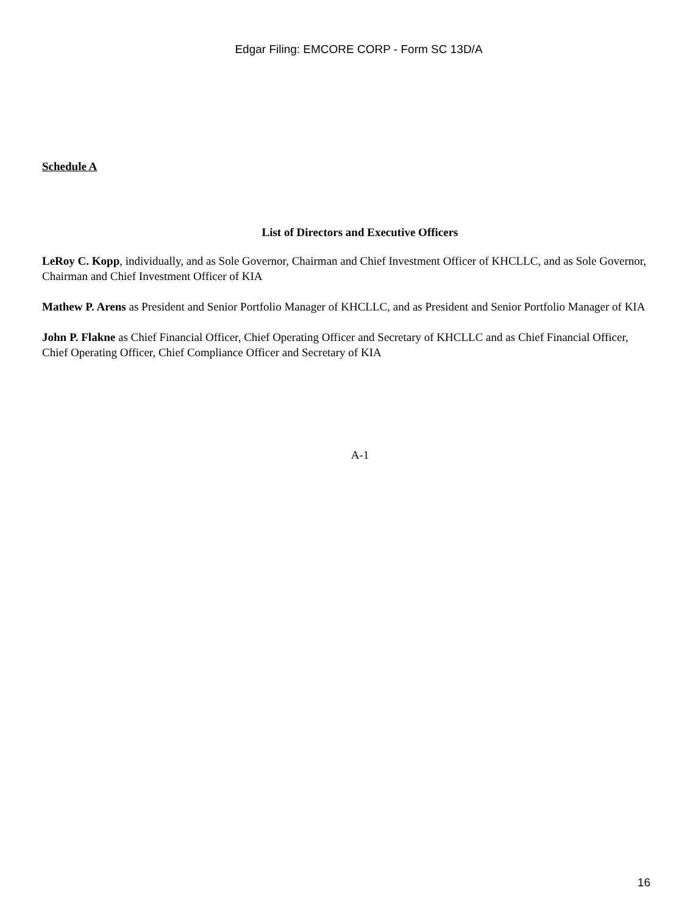Edgar Filing: EMCORE CORP - Form SC 13D/A
Schedule A
List of Directors and Executive Officers
LeRoy C. Kopp, individually, and as Sole Governor, Chairman and Chief Investment Officer of KHCLLC, and as Sole Governor, Chairman and Chief Investment Officer of KIA
Mathew P. Arens as President and Senior Portfolio Manager of KHCLLC, and as President and Senior Portfolio Manager of KIA
John P. Flakne as Chief Financial Officer, Chief Operating Officer and Secretary of KHCLLC and as Chief Financial Officer, Chief Operating Officer, Chief Compliance Officer and Secretary of KIA
A-1
16